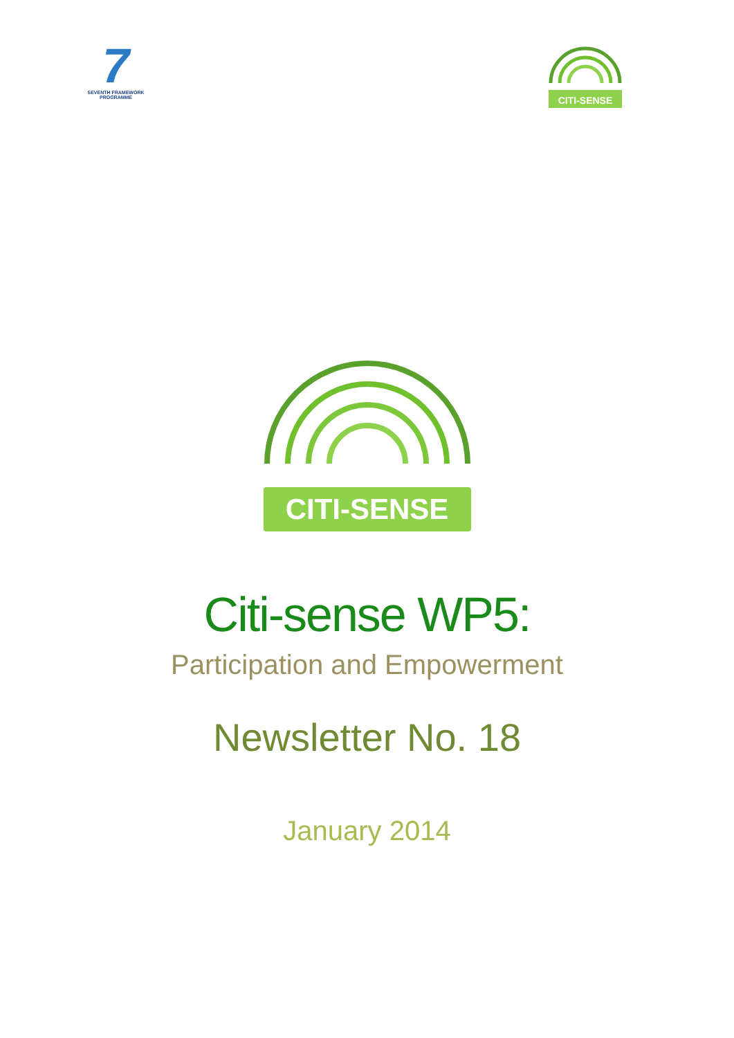7
SEVENTH FRAMEWORK PROGRAMME
CITI-SENSE
CITI-SENSE
Citi-sense WP5:
Participation and Empowerment
Newsletter No. 18
January 2014